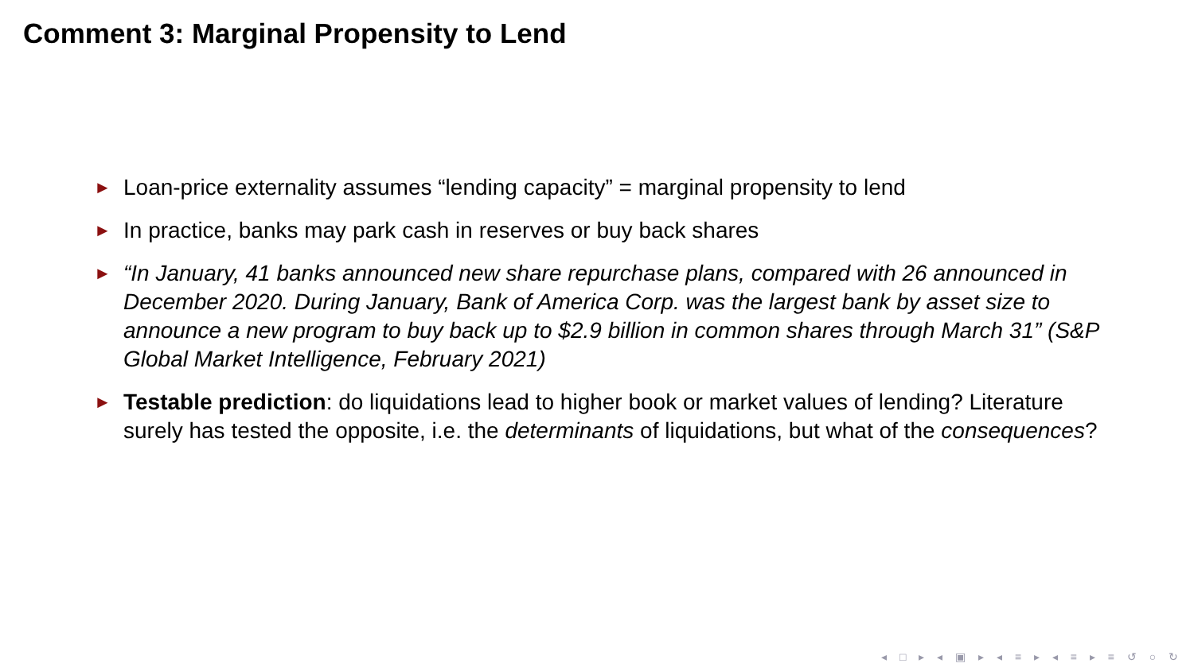Comment 3: Marginal Propensity to Lend
► Loan-price externality assumes “lending capacity” = marginal propensity to lend
► In practice, banks may park cash in reserves or buy back shares
► “In January, 41 banks announced new share repurchase plans, compared with 26 announced in December 2020. During January, Bank of America Corp. was the largest bank by asset size to announce a new program to buy back up to $2.9 billion in common shares through March 31” (S&P Global Market Intelligence, February 2021)
► Testable prediction: do liquidations lead to higher book or market values of lending? Literature surely has tested the opposite, i.e. the determinants of liquidations, but what of the consequences?
◂ □ ▸ ◂ ▣ ▸ ◂ ≡ ▸ ◂ ≡ ▸ ≡ ↺ ○ ↻